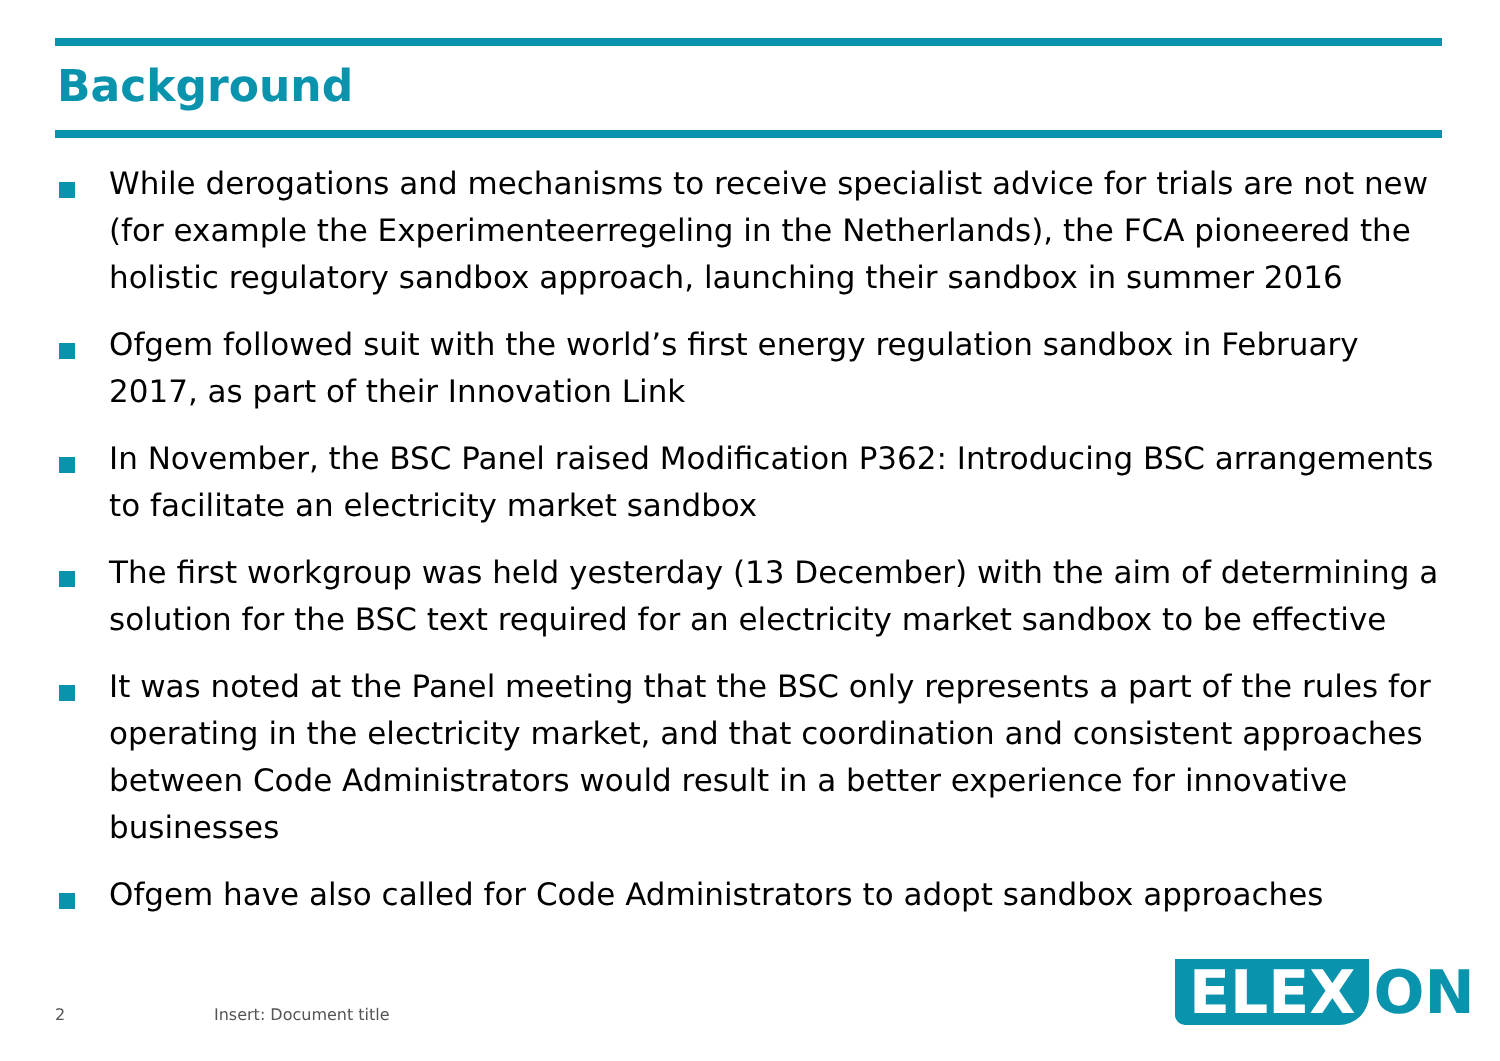Background
While derogations and mechanisms to receive specialist advice for trials are not new (for example the Experimenteerregeling in the Netherlands), the FCA pioneered the holistic regulatory sandbox approach, launching their sandbox in summer 2016
Ofgem followed suit with the world’s first energy regulation sandbox in February 2017, as part of their Innovation Link
In November, the BSC Panel raised Modification P362: Introducing BSC arrangements to facilitate an electricity market sandbox
The first workgroup was held yesterday (13 December) with the aim of determining a solution for the BSC text required for an electricity market sandbox to be effective
It was noted at the Panel meeting that the BSC only represents a part of the rules for operating in the electricity market, and that coordination and consistent approaches between Code Administrators would result in a better experience for innovative businesses
Ofgem have also called for Code Administrators to adopt sandbox approaches
2 Insert: Document title ELEX ON